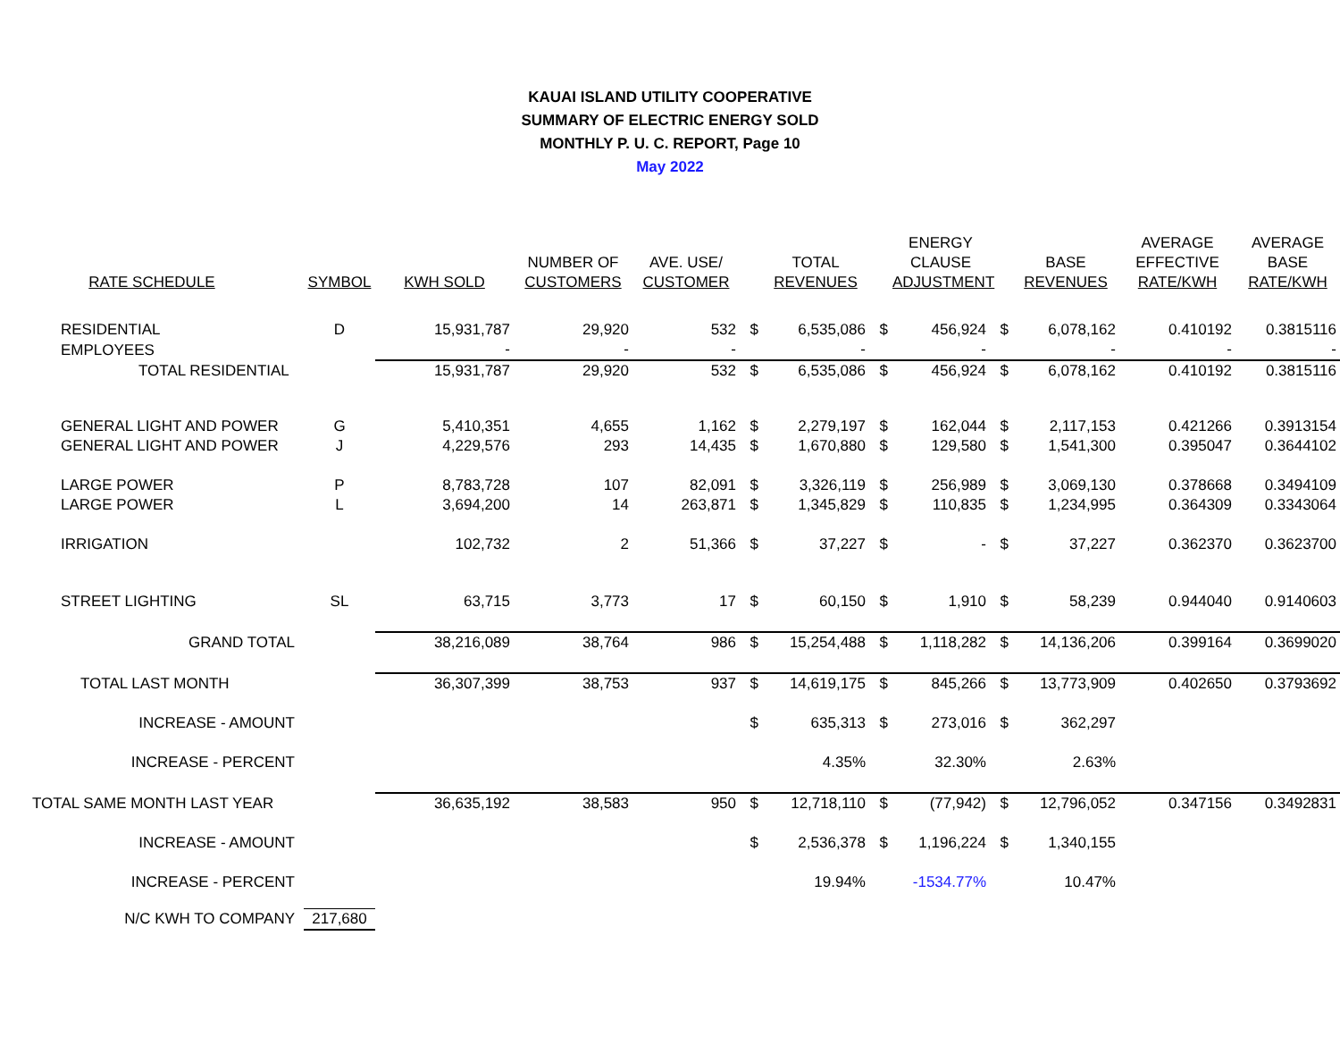KAUAI ISLAND UTILITY COOPERATIVE
SUMMARY OF ELECTRIC ENERGY SOLD
MONTHLY P. U. C. REPORT, Page 10
May 2022
| RATE SCHEDULE | SYMBOL | KWH SOLD | NUMBER OF CUSTOMERS | AVE. USE/ CUSTOMER | | TOTAL REVENUES | | ENERGY CLAUSE ADJUSTMENT | | BASE REVENUES | AVERAGE EFFECTIVE RATE/KWH | AVERAGE BASE RATE/KWH |
| --- | --- | --- | --- | --- | --- | --- | --- | --- | --- | --- | --- | --- |
| RESIDENTIAL | D | 15,931,787 | 29,920 | 532 | $ | 6,535,086 | $ | 456,924 | $ | 6,078,162 | 0.410192 | 0.3815116 |
| EMPLOYEES | | - | - | - | | - | | - | | - | - | - |
| TOTAL RESIDENTIAL | | 15,931,787 | 29,920 | 532 | $ | 6,535,086 | $ | 456,924 | $ | 6,078,162 | 0.410192 | 0.3815116 |
| GENERAL LIGHT AND POWER | G | 5,410,351 | 4,655 | 1,162 | $ | 2,279,197 | $ | 162,044 | $ | 2,117,153 | 0.421266 | 0.3913154 |
| GENERAL LIGHT AND POWER | J | 4,229,576 | 293 | 14,435 | $ | 1,670,880 | $ | 129,580 | $ | 1,541,300 | 0.395047 | 0.3644102 |
| LARGE POWER | P | 8,783,728 | 107 | 82,091 | $ | 3,326,119 | $ | 256,989 | $ | 3,069,130 | 0.378668 | 0.3494109 |
| LARGE POWER | L | 3,694,200 | 14 | 263,871 | $ | 1,345,829 | $ | 110,835 | $ | 1,234,995 | 0.364309 | 0.3343064 |
| IRRIGATION | | 102,732 | 2 | 51,366 | $ | 37,227 | $ | - | $ | 37,227 | 0.362370 | 0.3623700 |
| STREET LIGHTING | SL | 63,715 | 3,773 | 17 | $ | 60,150 | $ | 1,910 | $ | 58,239 | 0.944040 | 0.9140603 |
| GRAND TOTAL | | 38,216,089 | 38,764 | 986 | $ | 15,254,488 | $ | 1,118,282 | $ | 14,136,206 | 0.399164 | 0.3699020 |
| TOTAL LAST MONTH | | 36,307,399 | 38,753 | 937 | $ | 14,619,175 | $ | 845,266 | $ | 13,773,909 | 0.402650 | 0.3793692 |
| INCREASE - AMOUNT | | | | | $ | 635,313 | $ | 273,016 | $ | 362,297 | | |
| INCREASE - PERCENT | | | | | | 4.35% | | 32.30% | | 2.63% | | |
| TOTAL SAME MONTH LAST YEAR | | 36,635,192 | 38,583 | 950 | $ | 12,718,110 | $ | (77,942) | $ | 12,796,052 | 0.347156 | 0.3492831 |
| INCREASE - AMOUNT | | | | | $ | 2,536,378 | $ | 1,196,224 | $ | 1,340,155 | | |
| INCREASE - PERCENT | | | | | | 19.94% | | -1534.77% | | 10.47% | | |
| N/C KWH TO COMPANY | 217,680 | | | | | | | | | | | |